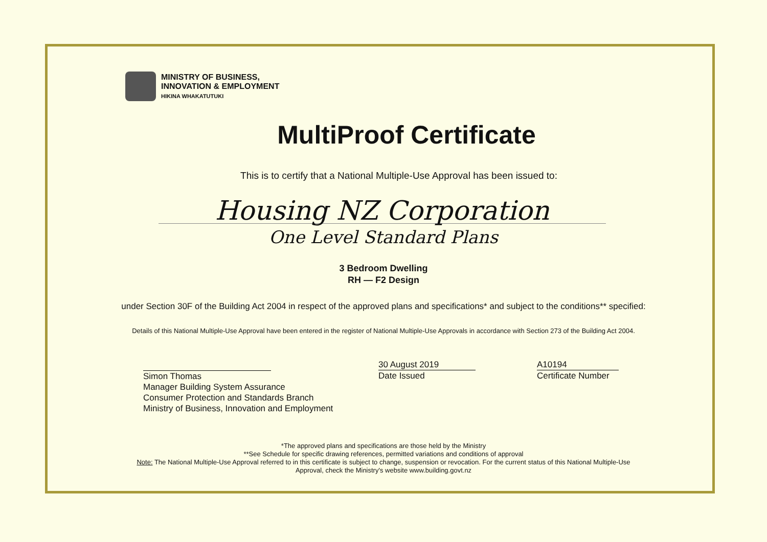MINISTRY OF BUSINESS,
INNOVATION & EMPLOYMENT
HIKINA WHAKATUTUKI
MultiProof Certificate
This is to certify that a National Multiple-Use Approval has been issued to:
Housing NZ Corporation
One Level Standard Plans
3 Bedroom Dwelling
RH — F2 Design
under Section 30F of the Building Act 2004 in respect of the approved plans and specifications* and subject to the conditions** specified:
Details of this National Multiple-Use Approval have been entered in the register of National Multiple-Use Approvals in accordance with Section 273 of the Building Act 2004.
Simon Thomas
Manager Building System Assurance
Consumer Protection and Standards Branch
Ministry of Business, Innovation and Employment
30 August 2019
Date Issued
A10194
Certificate Number
*The approved plans and specifications are those held by the Ministry
**See Schedule for specific drawing references, permitted variations and conditions of approval
Note: The National Multiple-Use Approval referred to in this certificate is subject to change, suspension or revocation. For the current status of this National Multiple-Use
Approval, check the Ministry's website www.building.govt.nz